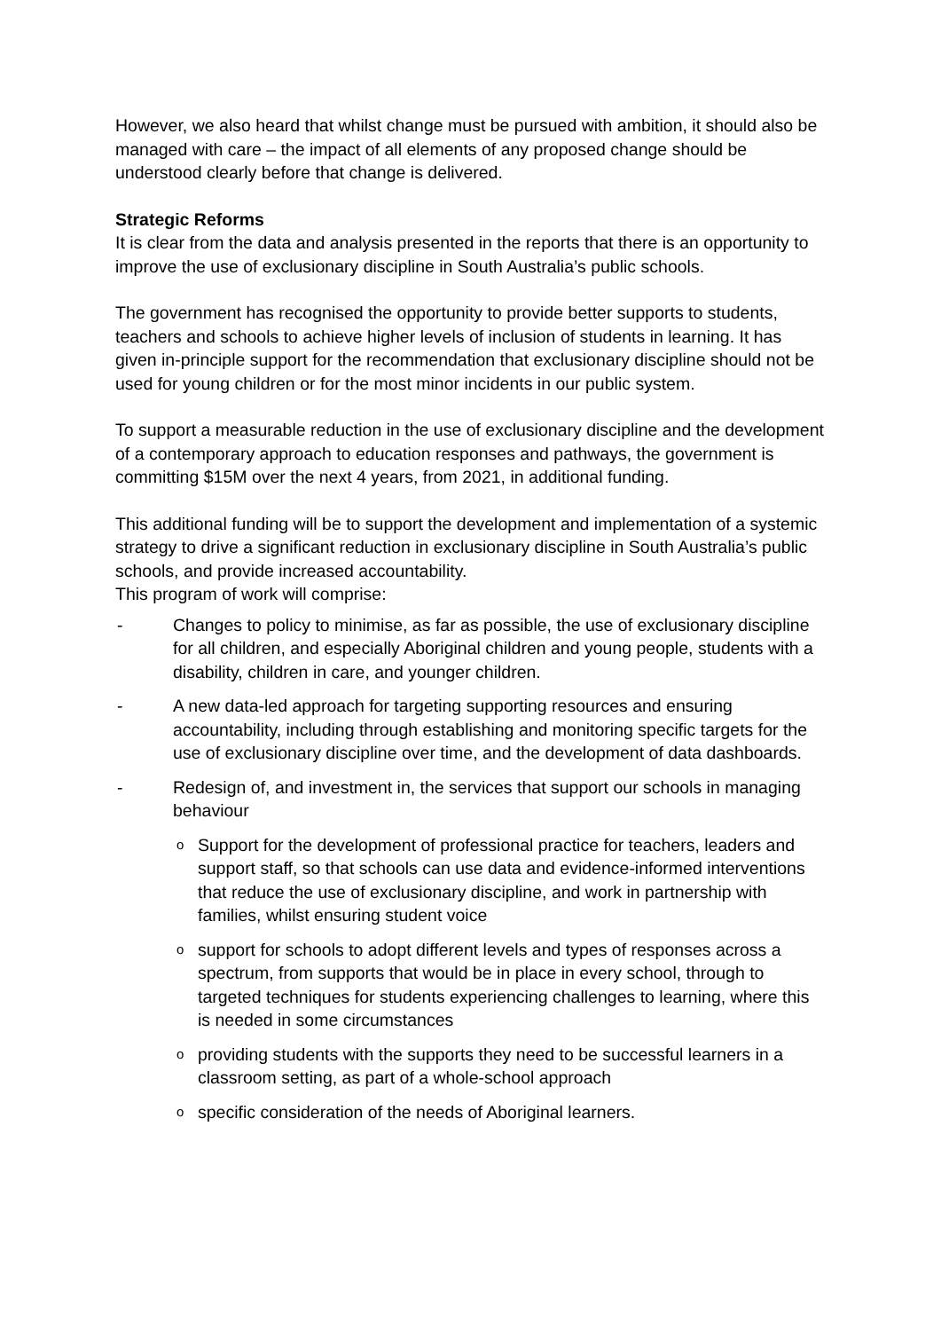However, we also heard that whilst change must be pursued with ambition, it should also be managed with care – the impact of all elements of any proposed change should be understood clearly before that change is delivered.
Strategic Reforms
It is clear from the data and analysis presented in the reports that there is an opportunity to improve the use of exclusionary discipline in South Australia’s public schools.
The government has recognised the opportunity to provide better supports to students, teachers and schools to achieve higher levels of inclusion of students in learning. It has given in-principle support for the recommendation that exclusionary discipline should not be used for young children or for the most minor incidents in our public system.
To support a measurable reduction in the use of exclusionary discipline and the development of a contemporary approach to education responses and pathways, the government is committing $15M over the next 4 years, from 2021, in additional funding.
This additional funding will be to support the development and implementation of a systemic strategy to drive a significant reduction in exclusionary discipline in South Australia’s public schools, and provide increased accountability.
This program of work will comprise:
- Changes to policy to minimise, as far as possible, the use of exclusionary discipline for all children, and especially Aboriginal children and young people, students with a disability, children in care, and younger children.
- A new data-led approach for targeting supporting resources and ensuring accountability, including through establishing and monitoring specific targets for the use of exclusionary discipline over time, and the development of data dashboards.
- Redesign of, and investment in, the services that support our schools in managing behaviour
o Support for the development of professional practice for teachers, leaders and support staff, so that schools can use data and evidence-informed interventions that reduce the use of exclusionary discipline, and work in partnership with families, whilst ensuring student voice
osupport for schools to adopt different levels and types of responses across a spectrum, from supports that would be in place in every school, through to targeted techniques for students experiencing challenges to learning, where this is needed in some circumstances
oproviding students with the supports they need to be successful learners in a classroom setting, as part of a whole-school approach
ospecific consideration of the needs of Aboriginal learners.